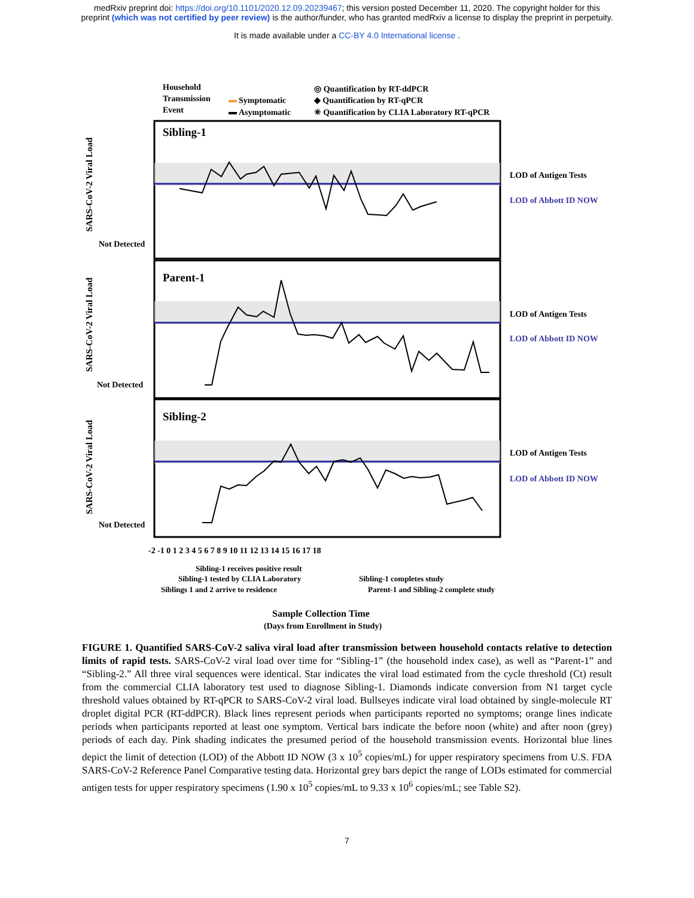medRxiv preprint doi: https://doi.org/10.1101/2020.12.09.20239467; this version posted December 11, 2020. The copyright holder for this
preprint (which was not certified by peer review) is the author/funder, who has granted medRxiv a license to display the preprint in perpetuity.
It is made available under a CC-BY 4.0 International license .
Household
Transmission
Event
Symptomatic
Asymptomatic
◎ Quantification by RT-ddPCR
◆ Quantification by RT-qPCR
✳ Quantification by CLIA Laboratory RT-qPCR
Sibling-1
Not Detected
LOD of Antigen Tests
LOD of Abbott ID NOW
Parent-1
Not Detected
LOD of Antigen Tests
LOD of Abbott ID NOW
Sibling-2
Not Detected
LOD of Antigen Tests
LOD of Abbott ID NOW
-2 -1 0 1 2 3 4 5 6 7 8 9 10 11 12 13 14 15 16 17 18
Sibling-1 receives positive result
Sibling-1 tested by CLIA Laboratory
Siblings 1 and 2 arrive to residence
Sibling-1 completes study
Parent-1 and Sibling-2 complete study
Sample Collection Time
(Days from Enrollment in Study)
SARS-CoV-2 Viral Load
SARS-CoV-2 Viral Load
SARS-CoV-2 Viral Load
FIGURE 1. Quantified SARS-CoV-2 saliva viral load after transmission between household contacts relative to detection limits of rapid tests. SARS-CoV-2 viral load over time for “Sibling-1” (the household index case), as well as “Parent-1” and “Sibling-2.” All three viral sequences were identical. Star indicates the viral load estimated from the cycle threshold (Ct) result from the commercial CLIA laboratory test used to diagnose Sibling-1. Diamonds indicate conversion from N1 target cycle threshold values obtained by RT-qPCR to SARS-CoV-2 viral load. Bullseyes indicate viral load obtained by single-molecule RT droplet digital PCR (RT-ddPCR). Black lines represent periods when participants reported no symptoms; orange lines indicate periods when participants reported at least one symptom. Vertical bars indicate the before noon (white) and after noon (grey) periods of each day. Pink shading indicates the presumed period of the household transmission events. Horizontal blue lines depict the limit of detection (LOD) of the Abbott ID NOW (3 x 10<sup>5</sup> copies/mL) for upper respiratory specimens from U.S. FDA SARS-CoV-2 Reference Panel Comparative testing data. Horizontal grey bars depict the range of LODs estimated for commercial antigen tests for upper respiratory specimens (1.90 x 10<sup>5</sup> copies/mL to 9.33 x 10<sup>6</sup> copies/mL; see Table S2).
7